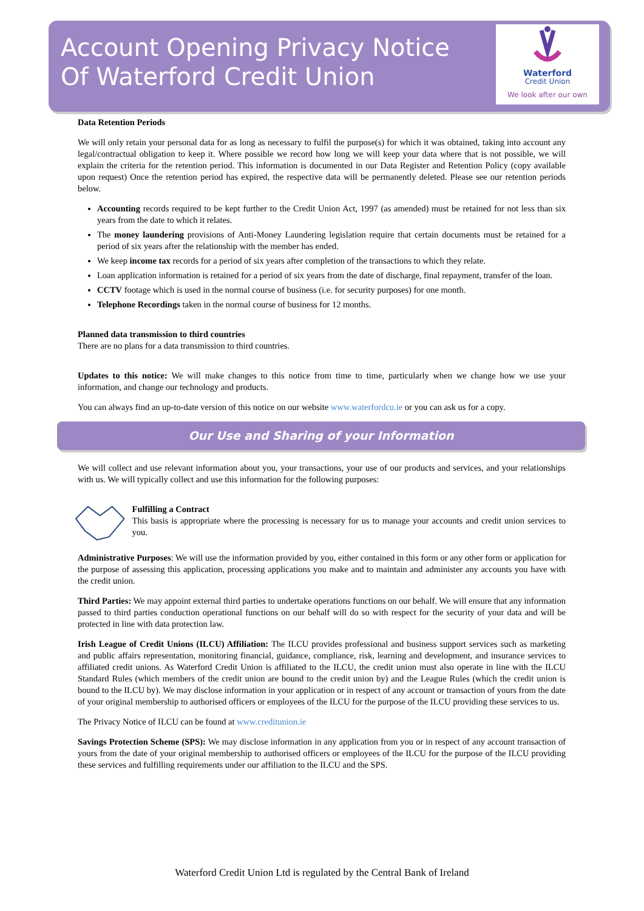Account Opening Privacy Notice
Of Waterford Credit Union
Waterford
Credit Union
We look after our own
Data Retention Periods
We will only retain your personal data for as long as necessary to fulfil the purpose(s) for which it was obtained, taking into account any legal/contractual obligation to keep it. Where possible we record how long we will keep your data where that is not possible, we will explain the criteria for the retention period. This information is documented in our Data Register and Retention Policy (copy available upon request) Once the retention period has expired, the respective data will be permanently deleted. Please see our retention periods below.
Accounting records required to be kept further to the Credit Union Act, 1997 (as amended) must be retained for not less than six years from the date to which it relates.
The money laundering provisions of Anti-Money Laundering legislation require that certain documents must be retained for a period of six years after the relationship with the member has ended.
We keep income tax records for a period of six years after completion of the transactions to which they relate.
Loan application information is retained for a period of six years from the date of discharge, final repayment, transfer of the loan.
CCTV footage which is used in the normal course of business (i.e. for security purposes) for one month.
Telephone Recordings taken in the normal course of business for 12 months.
Planned data transmission to third countries
There are no plans for a data transmission to third countries.
Updates to this notice: We will make changes to this notice from time to time, particularly when we change how we use your information, and change our technology and products.
You can always find an up-to-date version of this notice on our website www.waterfordcu.ie or you can ask us for a copy.
Our Use and Sharing of your Information
We will collect and use relevant information about you, your transactions, your use of our products and services, and your relationships with us. We will typically collect and use this information for the following purposes:
Fulfilling a Contract
This basis is appropriate where the processing is necessary for us to manage your accounts and credit union services to you.
Administrative Purposes: We will use the information provided by you, either contained in this form or any other form or application for the purpose of assessing this application, processing applications you make and to maintain and administer any accounts you have with the credit union.
Third Parties: We may appoint external third parties to undertake operations functions on our behalf. We will ensure that any information passed to third parties conduction operational functions on our behalf will do so with respect for the security of your data and will be protected in line with data protection law.
Irish League of Credit Unions (ILCU) Affiliation: The ILCU provides professional and business support services such as marketing and public affairs representation, monitoring financial, guidance, compliance, risk, learning and development, and insurance services to affiliated credit unions. As Waterford Credit Union is affiliated to the ILCU, the credit union must also operate in line with the ILCU Standard Rules (which members of the credit union are bound to the credit union by) and the League Rules (which the credit union is bound to the ILCU by). We may disclose information in your application or in respect of any account or transaction of yours from the date of your original membership to authorised officers or employees of the ILCU for the purpose of the ILCU providing these services to us.
The Privacy Notice of ILCU can be found at www.creditunion.ie
Savings Protection Scheme (SPS): We may disclose information in any application from you or in respect of any account transaction of yours from the date of your original membership to authorised officers or employees of the ILCU for the purpose of the ILCU providing these services and fulfilling requirements under our affiliation to the ILCU and the SPS.
Waterford Credit Union Ltd is regulated by the Central Bank of Ireland